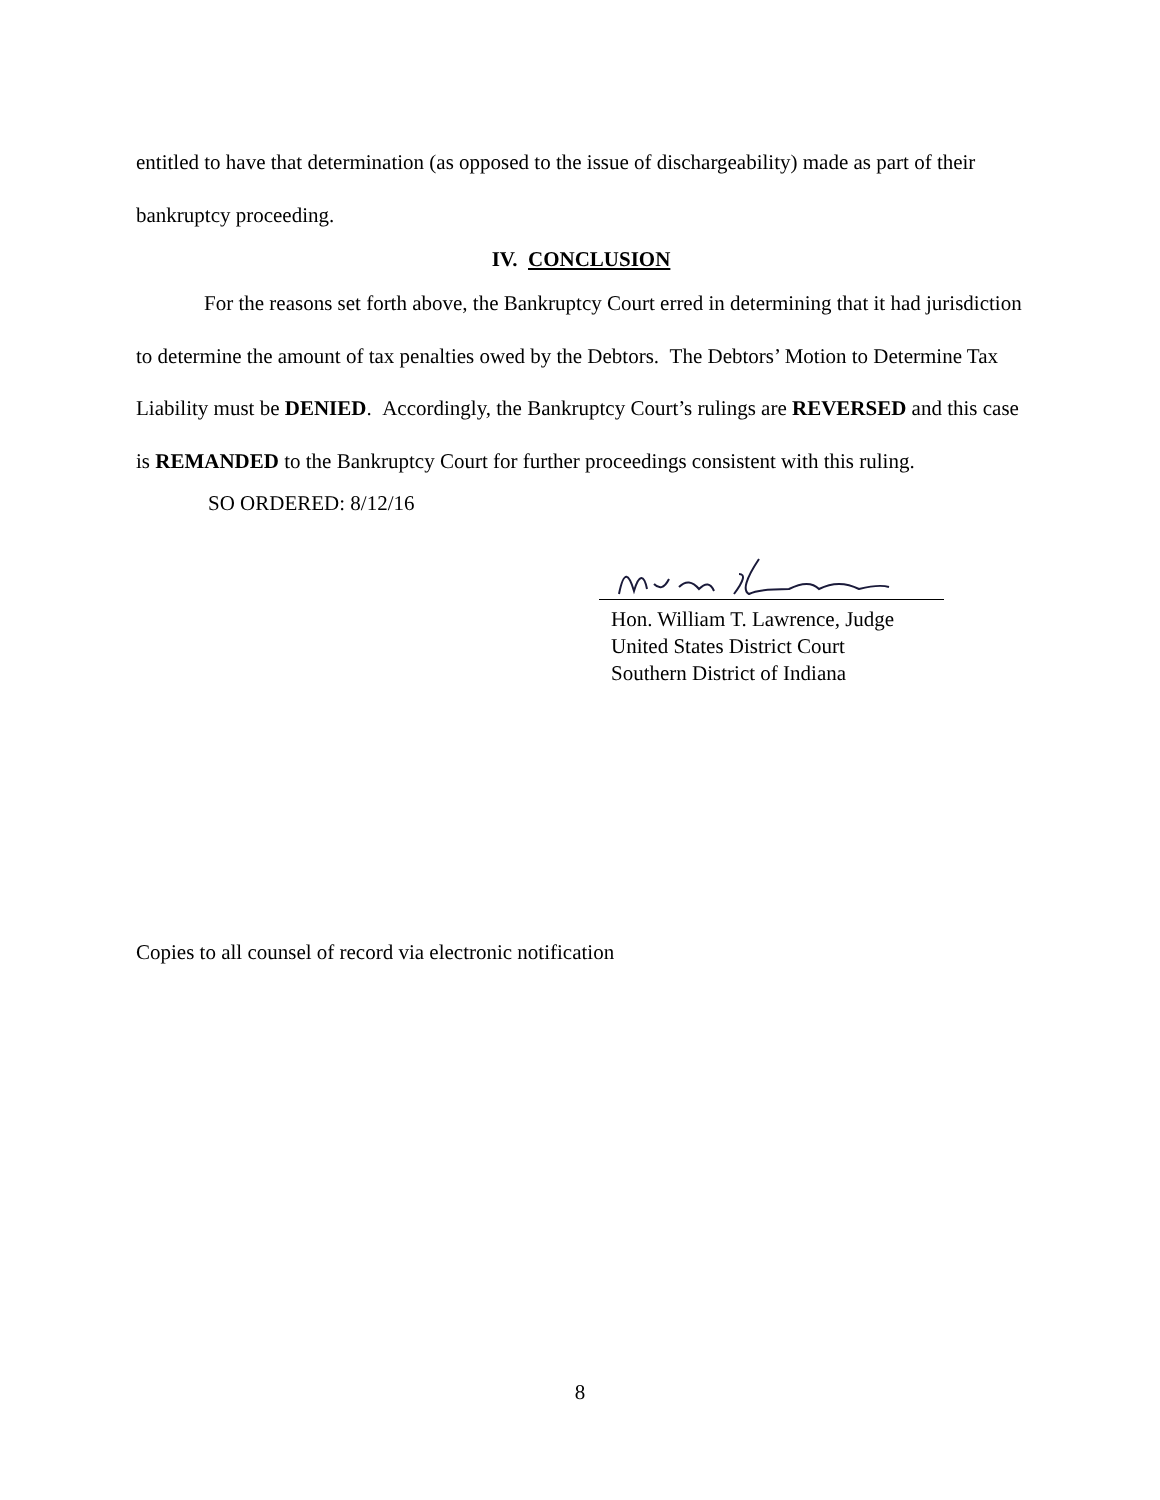entitled to have that determination (as opposed to the issue of dischargeability) made as part of their bankruptcy proceeding.
IV. CONCLUSION
For the reasons set forth above, the Bankruptcy Court erred in determining that it had jurisdiction to determine the amount of tax penalties owed by the Debtors. The Debtors’ Motion to Determine Tax Liability must be DENIED. Accordingly, the Bankruptcy Court’s rulings are REVERSED and this case is REMANDED to the Bankruptcy Court for further proceedings consistent with this ruling.
SO ORDERED: 8/12/16
Hon. William T. Lawrence, Judge
United States District Court
Southern District of Indiana
Copies to all counsel of record via electronic notification
8